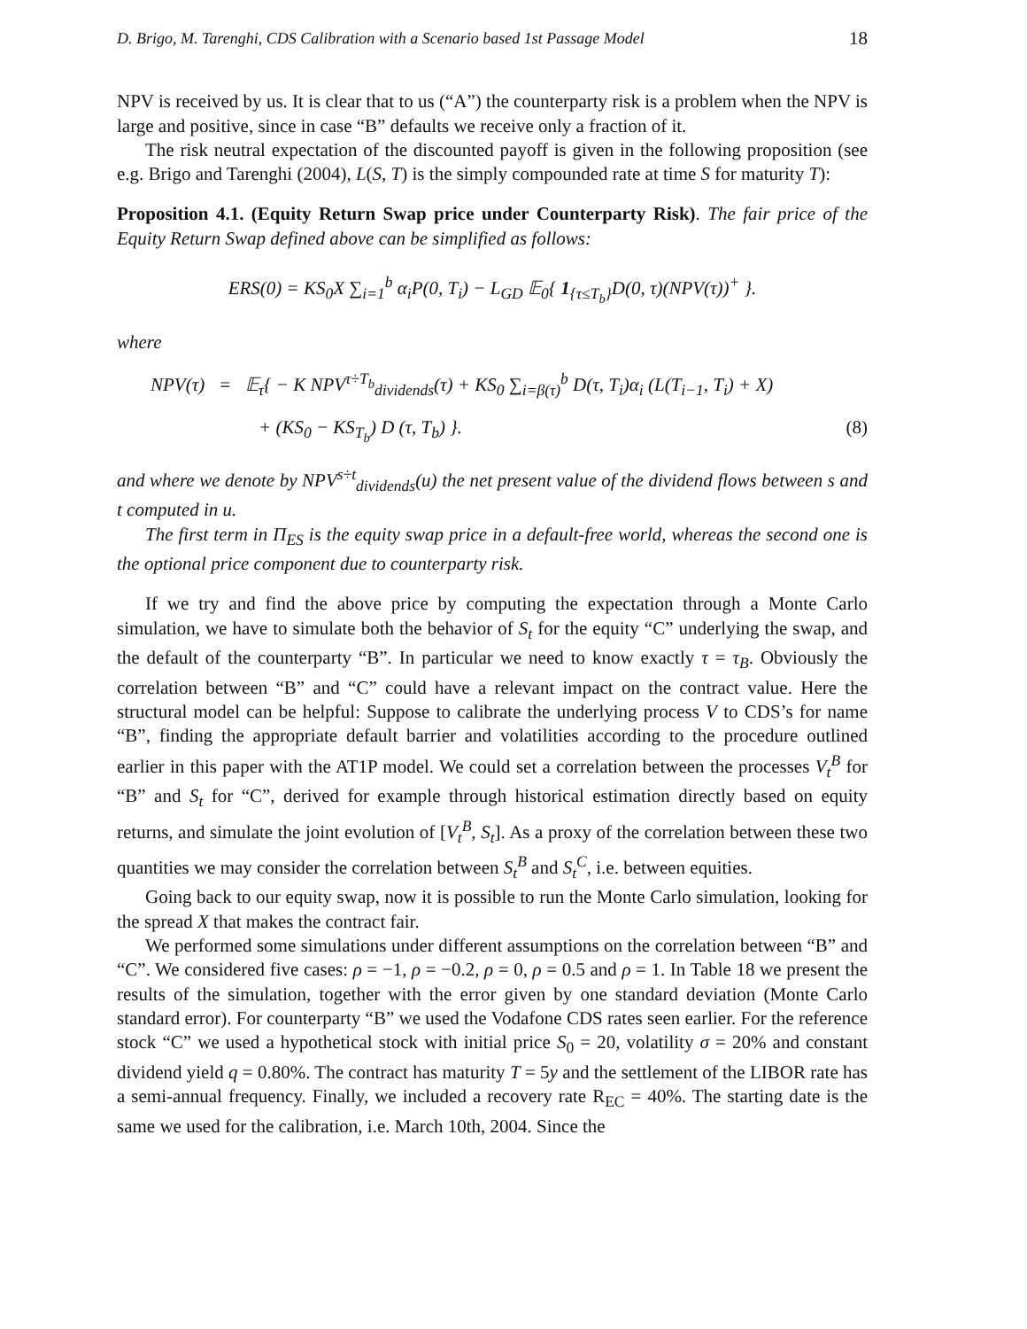D. Brigo, M. Tarenghi, CDS Calibration with a Scenario based 1st Passage Model 18
NPV is received by us. It is clear that to us (“A”) the counterparty risk is a problem when the NPV is large and positive, since in case “B” defaults we receive only a fraction of it.
The risk neutral expectation of the discounted payoff is given in the following proposition (see e.g. Brigo and Tarenghi (2004), L(S, T) is the simply compounded rate at time S for maturity T):
Proposition 4.1. (Equity Return Swap price under Counterparty Risk). The fair price of the Equity Return Swap defined above can be simplified as follows:
ERS(0) = KS<sub>0</sub>X ∑<sub>i=1</sub><sup>b</sup> α<sub>i</sub>P(0, T<sub>i</sub>) − L<sub>GD</sub> 𝔼<sub>0</sub>{ 1<sub>{τ≤T<sub>b</sub>}</sub>D(0, τ)(NPV(τ))<sup>+</sup> }.
where
NPV(τ) = 𝔼<sub>τ</sub>{ − K NPV<sup>τ÷T<sub>b</sub></sup><sub>dividends</sub>(τ) + KS<sub>0</sub> ∑<sub>i=β(τ)</sub><sup>b</sup> D(τ, T<sub>i</sub>)α<sub>i</sub> (L(T<sub>i−1</sub>, T<sub>i</sub>) + X)
+ (KS<sub>0</sub> − KS<sub>T<sub>b</sub></sub>) D (τ, T<sub>b</sub>) }. (8)
and where we denote by NPV<sup>s÷t</sup><sub>dividends</sub>(u) the net present value of the dividend flows between s and t computed in u.
The first term in Π<sub>ES</sub> is the equity swap price in a default-free world, whereas the second one is the optional price component due to counterparty risk.
If we try and find the above price by computing the expectation through a Monte Carlo simulation, we have to simulate both the behavior of S<sub>t</sub> for the equity “C” underlying the swap, and the default of the counterparty “B”. In particular we need to know exactly τ = τ<sub>B</sub>. Obviously the correlation between “B” and “C” could have a relevant impact on the contract value. Here the structural model can be helpful: Suppose to calibrate the underlying process V to CDS’s for name “B”, finding the appropriate default barrier and volatilities according to the procedure outlined earlier in this paper with the AT1P model. We could set a correlation between the processes V<sub>t</sub><sup>B</sup> for “B” and S<sub>t</sub> for “C”, derived for example through historical estimation directly based on equity returns, and simulate the joint evolution of [V<sub>t</sub><sup>B</sup>, S<sub>t</sub>]. As a proxy of the correlation between these two quantities we may consider the correlation between S<sub>t</sub><sup>B</sup> and S<sub>t</sub><sup>C</sup>, i.e. between equities.
Going back to our equity swap, now it is possible to run the Monte Carlo simulation, looking for the spread X that makes the contract fair.
We performed some simulations under different assumptions on the correlation between “B” and “C”. We considered five cases: ρ = −1, ρ = −0.2, ρ = 0, ρ = 0.5 and ρ = 1. In Table 18 we present the results of the simulation, together with the error given by one standard deviation (Monte Carlo standard error). For counterparty “B” we used the Vodafone CDS rates seen earlier. For the reference stock “C” we used a hypothetical stock with initial price S<sub>0</sub> = 20, volatility σ = 20% and constant dividend yield q = 0.80%. The contract has maturity T = 5y and the settlement of the LIBOR rate has a semi-annual frequency. Finally, we included a recovery rate R<sub>EC</sub> = 40%. The starting date is the same we used for the calibration, i.e. March 10th, 2004. Since the